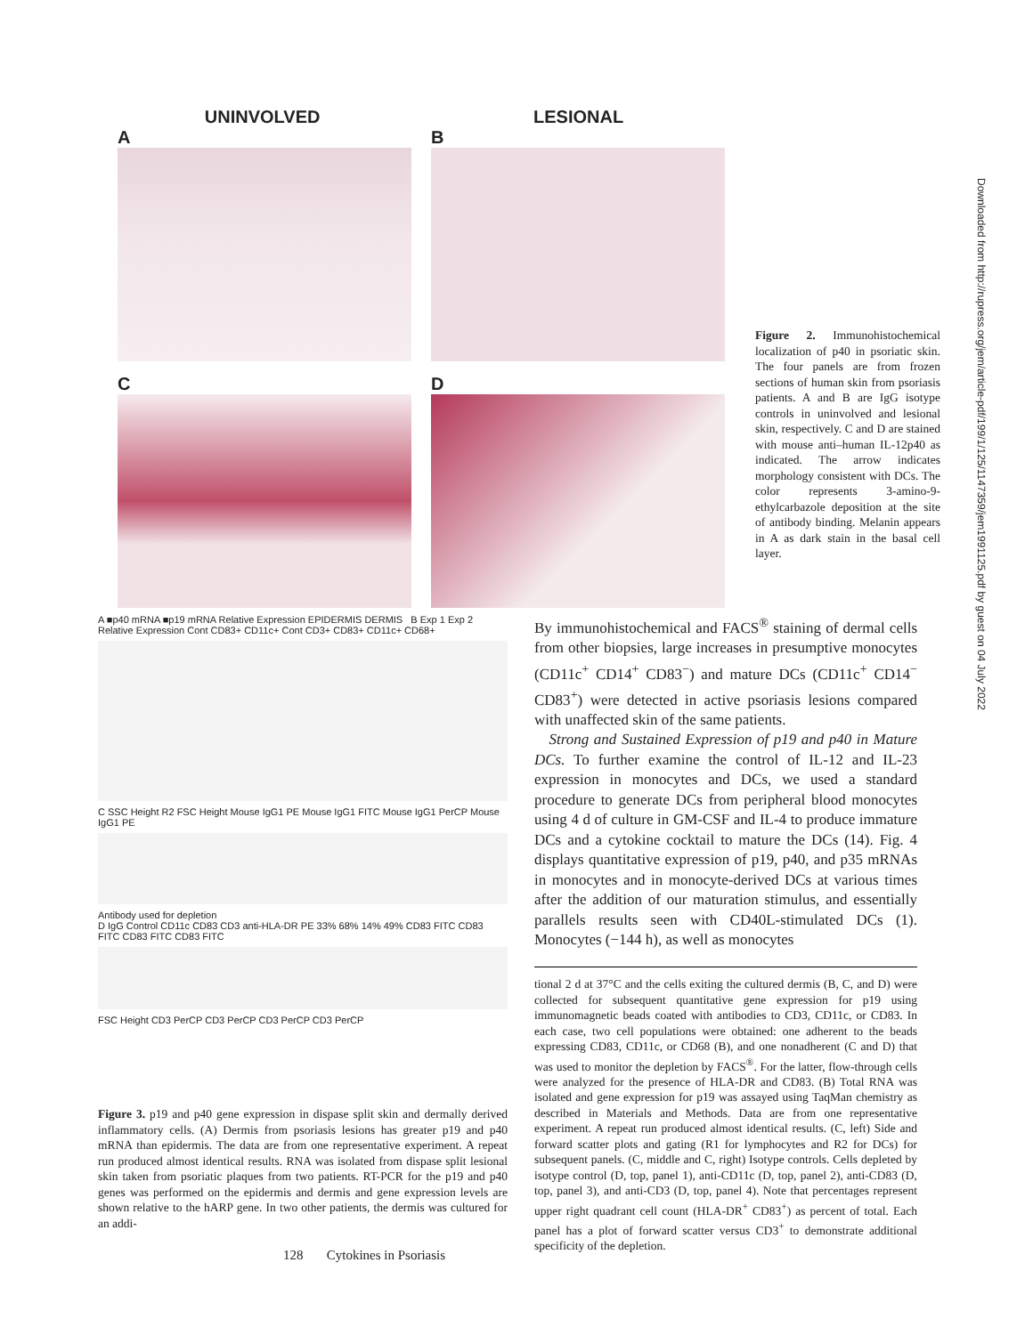UNINVOLVED LESIONAL
A
B
C
D
Figure 2. Immunohistochemical localization of p40 in psoriatic skin. The four panels are from frozen sections of human skin from psoriasis patients. A and B are IgG isotype controls in uninvolved and lesional skin, respectively. C and D are stained with mouse anti–human IL-12p40 as indicated. The arrow indicates morphology consistent with DCs. The color represents 3-amino-9-ethylcarbazole deposition at the site of antibody binding. Melanin appears in A as dark stain in the basal cell layer.
A ■p40 mRNA ■p19 mRNA Relative Expression EPIDERMIS DERMIS B Exp 1 Exp 2 Relative Expression Cont CD83+ CD11c+ Cont CD3+ CD83+ CD11c+ CD68+
C SSC Height R2 FSC Height Mouse IgG1 PE Mouse IgG1 FITC Mouse IgG1 PerCP Mouse IgG1 PE
Antibody used for depletion
D IgG Control CD11c CD83 CD3 anti-HLA-DR PE 33% 68% 14% 49% CD83 FITC CD83 FITC CD83 FITC CD83 FITC
FSC Height CD3 PerCP CD3 PerCP CD3 PerCP CD3 PerCP
Figure 3. p19 and p40 gene expression in dispase split skin and dermally derived inflammatory cells. (A) Dermis from psoriasis lesions has greater p19 and p40 mRNA than epidermis. The data are from one representative experiment. A repeat run produced almost identical results. RNA was isolated from dispase split lesional skin taken from psoriatic plaques from two patients. RT-PCR for the p19 and p40 genes was performed on the epidermis and dermis and gene expression levels are shown relative to the hARP gene. In two other patients, the dermis was cultured for an addi-
By immunohistochemical and FACS<sup>®</sup> staining of dermal cells from other biopsies, large increases in presumptive monocytes (CD11c<sup>+</sup> CD14<sup>+</sup> CD83<sup>−</sup>) and mature DCs (CD11c<sup>+</sup> CD14<sup>−</sup> CD83<sup>+</sup>) were detected in active psoriasis lesions compared with unaffected skin of the same patients.
Strong and Sustained Expression of p19 and p40 in Mature DCs. To further examine the control of IL-12 and IL-23 expression in monocytes and DCs, we used a standard procedure to generate DCs from peripheral blood monocytes using 4 d of culture in GM-CSF and IL-4 to produce immature DCs and a cytokine cocktail to mature the DCs (14). Fig. 4 displays quantitative expression of p19, p40, and p35 mRNAs in monocytes and in monocyte-derived DCs at various times after the addition of our maturation stimulus, and essentially parallels results seen with CD40L-stimulated DCs (1). Monocytes (−144 h), as well as monocytes
tional 2 d at 37°C and the cells exiting the cultured dermis (B, C, and D) were collected for subsequent quantitative gene expression for p19 using immunomagnetic beads coated with antibodies to CD3, CD11c, or CD83. In each case, two cell populations were obtained: one adherent to the beads expressing CD83, CD11c, or CD68 (B), and one nonadherent (C and D) that was used to monitor the depletion by FACS<sup>®</sup>. For the latter, flow-through cells were analyzed for the presence of HLA-DR and CD83. (B) Total RNA was isolated and gene expression for p19 was assayed using TaqMan chemistry as described in Materials and Methods. Data are from one representative experiment. A repeat run produced almost identical results. (C, left) Side and forward scatter plots and gating (R1 for lymphocytes and R2 for DCs) for subsequent panels. (C, middle and C, right) Isotype controls. Cells depleted by isotype control (D, top, panel 1), anti-CD11c (D, top, panel 2), anti-CD83 (D, top, panel 3), and anti-CD3 (D, top, panel 4). Note that percentages represent upper right quadrant cell count (HLA-DR<sup>+</sup> CD83<sup>+</sup>) as percent of total. Each panel has a plot of forward scatter versus CD3<sup>+</sup> to demonstrate additional specificity of the depletion.
Downloaded from http://rupress.org/jem/article-pdf/199/1/125/1147359/jem1991125.pdf by guest on 04 July 2022
128 Cytokines in Psoriasis